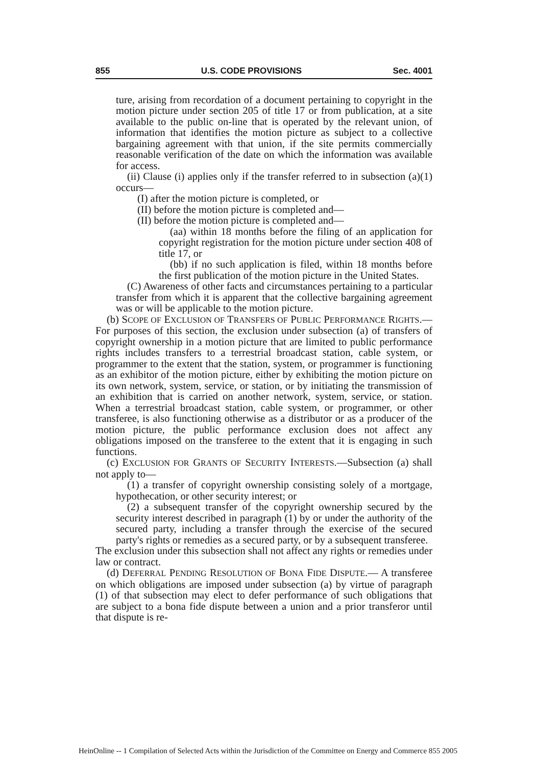855 U.S. CODE PROVISIONS Sec. 4001
ture, arising from recordation of a document pertaining to copyright in the motion picture under section 205 of title 17 or from publication, at a site available to the public on-line that is operated by the relevant union, of information that identifies the motion picture as subject to a collective bargaining agreement with that union, if the site permits commercially reasonable verification of the date on which the information was available for access.
(ii) Clause (i) applies only if the transfer referred to in subsection (a)(1) occurs—
(I) after the motion picture is completed, or
(II) before the motion picture is completed and—
(II) before the motion picture is completed and—
(aa) within 18 months before the filing of an application for copyright registration for the motion picture under section 408 of title 17, or
(bb) if no such application is filed, within 18 months before the first publication of the motion picture in the United States.
(C) Awareness of other facts and circumstances pertaining to a particular transfer from which it is apparent that the collective bargaining agreement was or will be applicable to the motion picture.
(b) SCOPE OF EXCLUSION OF TRANSFERS OF PUBLIC PERFORMANCE RIGHTS.—For purposes of this section, the exclusion under subsection (a) of transfers of copyright ownership in a motion picture that are limited to public performance rights includes transfers to a terrestrial broadcast station, cable system, or programmer to the extent that the station, system, or programmer is functioning as an exhibitor of the motion picture, either by exhibiting the motion picture on its own network, system, service, or station, or by initiating the transmission of an exhibition that is carried on another network, system, service, or station. When a terrestrial broadcast station, cable system, or programmer, or other transferee, is also functioning otherwise as a distributor or as a producer of the motion picture, the public performance exclusion does not affect any obligations imposed on the transferee to the extent that it is engaging in such functions.
(c) EXCLUSION FOR GRANTS OF SECURITY INTERESTS.—Subsection (a) shall not apply to—
(1) a transfer of copyright ownership consisting solely of a mortgage, hypothecation, or other security interest; or
(2) a subsequent transfer of the copyright ownership secured by the security interest described in paragraph (1) by or under the authority of the secured party, including a transfer through the exercise of the secured party's rights or remedies as a secured party, or by a subsequent transferee.
The exclusion under this subsection shall not affect any rights or remedies under law or contract.
(d) DEFERRAL PENDING RESOLUTION OF BONA FIDE DISPUTE.— A transferee on which obligations are imposed under subsection (a) by virtue of paragraph (1) of that subsection may elect to defer performance of such obligations that are subject to a bona fide dispute between a union and a prior transferor until that dispute is re-
HeinOnline -- 1 Compilation of Selected Acts within the Jurisdiction of the Committee on Energy and Commerce 855 2005